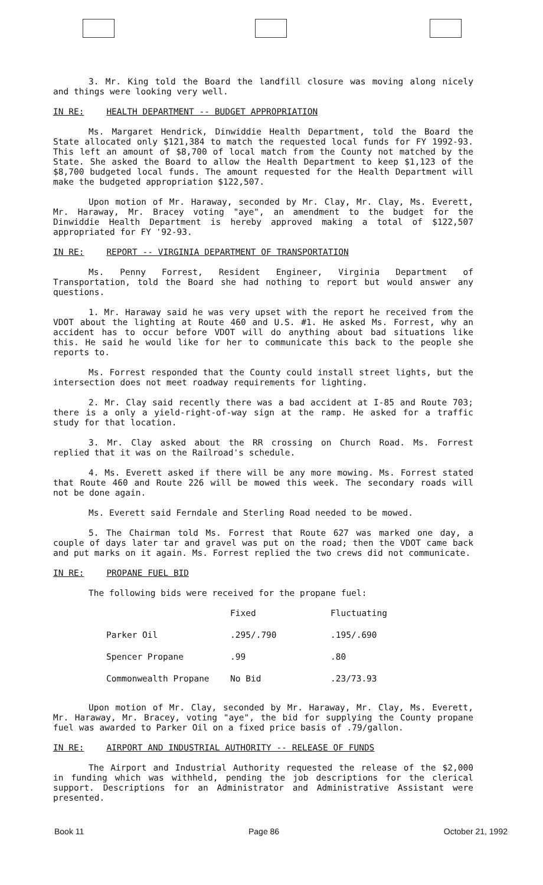3. Mr. King told the Board the landfill closure was moving along nicely and things were looking very well.
IN RE: HEALTH DEPARTMENT -- BUDGET APPROPRIATION
Ms. Margaret Hendrick, Dinwiddie Health Department, told the Board the State allocated only $121,384 to match the requested local funds for FY 1992-93. This left an amount of $8,700 of local match from the County not matched by the State. She asked the Board to allow the Health Department to keep $1,123 of the $8,700 budgeted local funds. The amount requested for the Health Department will make the budgeted appropriation $122,507.
Upon motion of Mr. Haraway, seconded by Mr. Clay, Mr. Clay, Ms. Everett, Mr. Haraway, Mr. Bracey voting "aye", an amendment to the budget for the Dinwiddie Health Department is hereby approved making a total of $122,507 appropriated for FY '92-93.
IN RE: REPORT -- VIRGINIA DEPARTMENT OF TRANSPORTATION
Ms. Penny Forrest, Resident Engineer, Virginia Department of Transportation, told the Board she had nothing to report but would answer any questions.
1. Mr. Haraway said he was very upset with the report he received from the VDOT about the lighting at Route 460 and U.S. #1. He asked Ms. Forrest, why an accident has to occur before VDOT will do anything about bad situations like this. He said he would like for her to communicate this back to the people she reports to.
Ms. Forrest responded that the County could install street lights, but the intersection does not meet roadway requirements for lighting.
2. Mr. Clay said recently there was a bad accident at I-85 and Route 703; there is a only a yield-right-of-way sign at the ramp. He asked for a traffic study for that location.
3. Mr. Clay asked about the RR crossing on Church Road. Ms. Forrest replied that it was on the Railroad's schedule.
4. Ms. Everett asked if there will be any more mowing. Ms. Forrest stated that Route 460 and Route 226 will be mowed this week. The secondary roads will not be done again.
Ms. Everett said Ferndale and Sterling Road needed to be mowed.
5. The Chairman told Ms. Forrest that Route 627 was marked one day, a couple of days later tar and gravel was put on the road; then the VDOT came back and put marks on it again. Ms. Forrest replied the two crews did not communicate.
IN RE: PROPANE FUEL BID
The following bids were received for the propane fuel:
| | Fixed | Fluctuating |
| --- | --- | --- |
| Parker Oil | .295/.790 | .195/.690 |
| Spencer Propane | .99 | .80 |
| Commonwealth Propane | No Bid | .23/73.93 |
Upon motion of Mr. Clay, seconded by Mr. Haraway, Mr. Clay, Ms. Everett, Mr. Haraway, Mr. Bracey, voting "aye", the bid for supplying the County propane fuel was awarded to Parker Oil on a fixed price basis of .79/gallon.
IN RE: AIRPORT AND INDUSTRIAL AUTHORITY -- RELEASE OF FUNDS
The Airport and Industrial Authority requested the release of the $2,000 in funding which was withheld, pending the job descriptions for the clerical support. Descriptions for an Administrator and Administrative Assistant were presented.
Book 11 Page 86 October 21, 1992